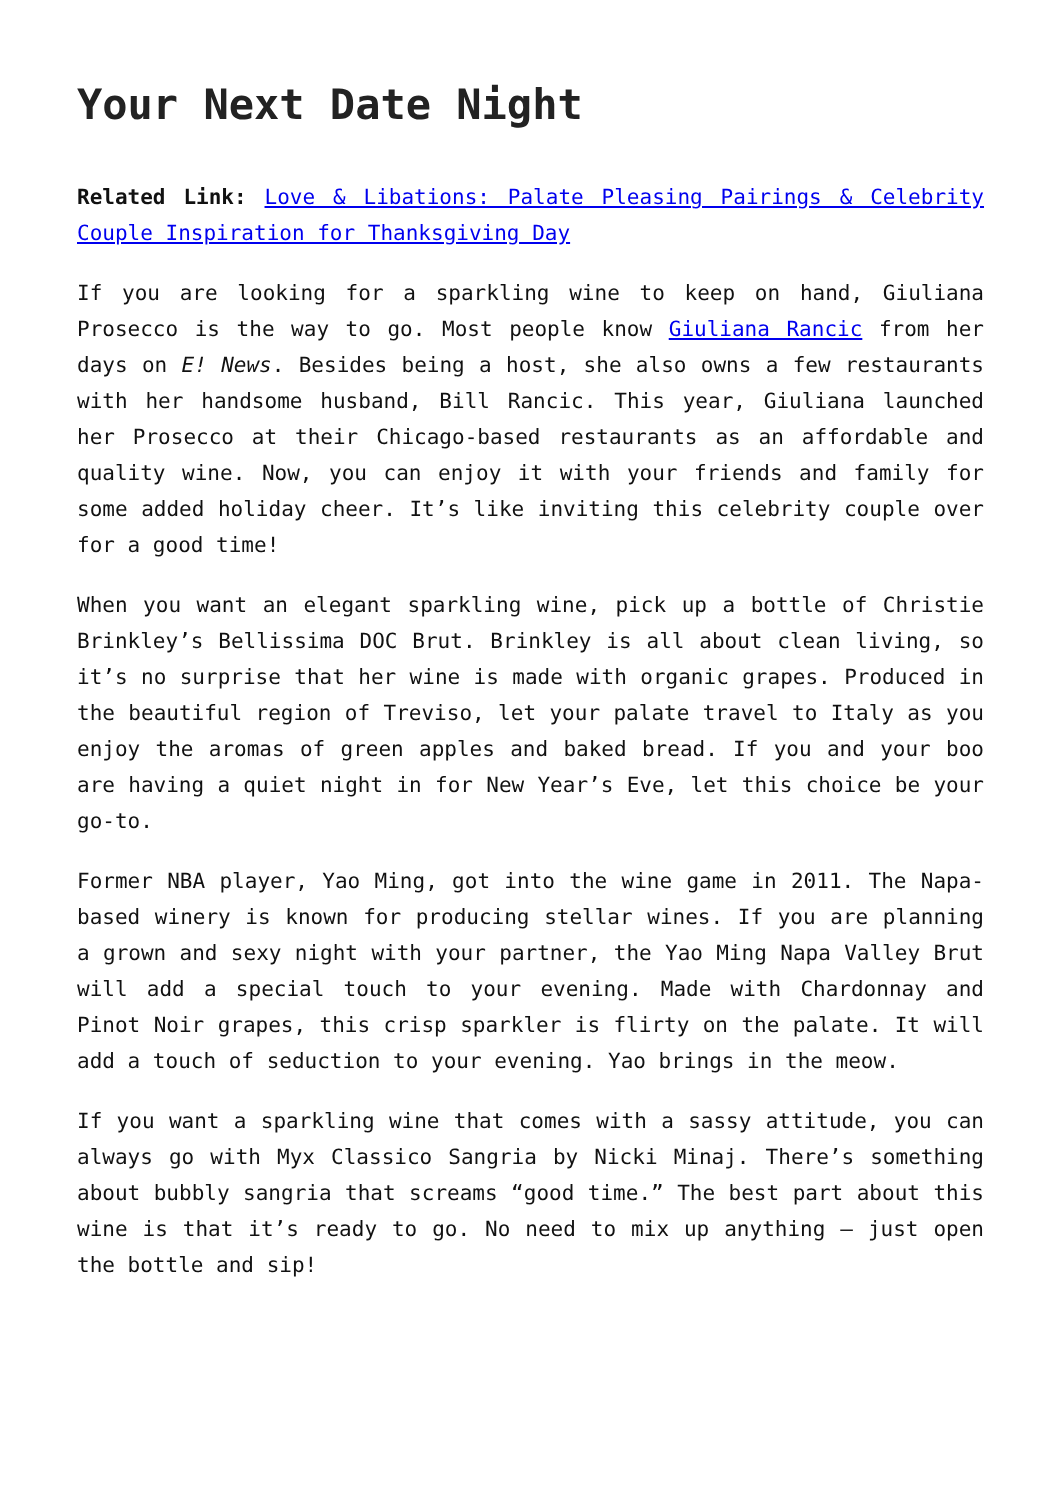Your Next Date Night
Related Link: Love & Libations: Palate Pleasing Pairings & Celebrity Couple Inspiration for Thanksgiving Day
If you are looking for a sparkling wine to keep on hand, Giuliana Prosecco is the way to go. Most people know Giuliana Rancic from her days on E! News. Besides being a host, she also owns a few restaurants with her handsome husband, Bill Rancic. This year, Giuliana launched her Prosecco at their Chicago-based restaurants as an affordable and quality wine. Now, you can enjoy it with your friends and family for some added holiday cheer. It’s like inviting this celebrity couple over for a good time!
When you want an elegant sparkling wine, pick up a bottle of Christie Brinkley’s Bellissima DOC Brut. Brinkley is all about clean living, so it’s no surprise that her wine is made with organic grapes. Produced in the beautiful region of Treviso, let your palate travel to Italy as you enjoy the aromas of green apples and baked bread. If you and your boo are having a quiet night in for New Year’s Eve, let this choice be your go-to.
Former NBA player, Yao Ming, got into the wine game in 2011. The Napa-based winery is known for producing stellar wines. If you are planning a grown and sexy night with your partner, the Yao Ming Napa Valley Brut will add a special touch to your evening. Made with Chardonnay and Pinot Noir grapes, this crisp sparkler is flirty on the palate. It will add a touch of seduction to your evening. Yao brings in the meow.
If you want a sparkling wine that comes with a sassy attitude, you can always go with Myx Classico Sangria by Nicki Minaj. There’s something about bubbly sangria that screams “good time.” The best part about this wine is that it’s ready to go. No need to mix up anything – just open the bottle and sip!